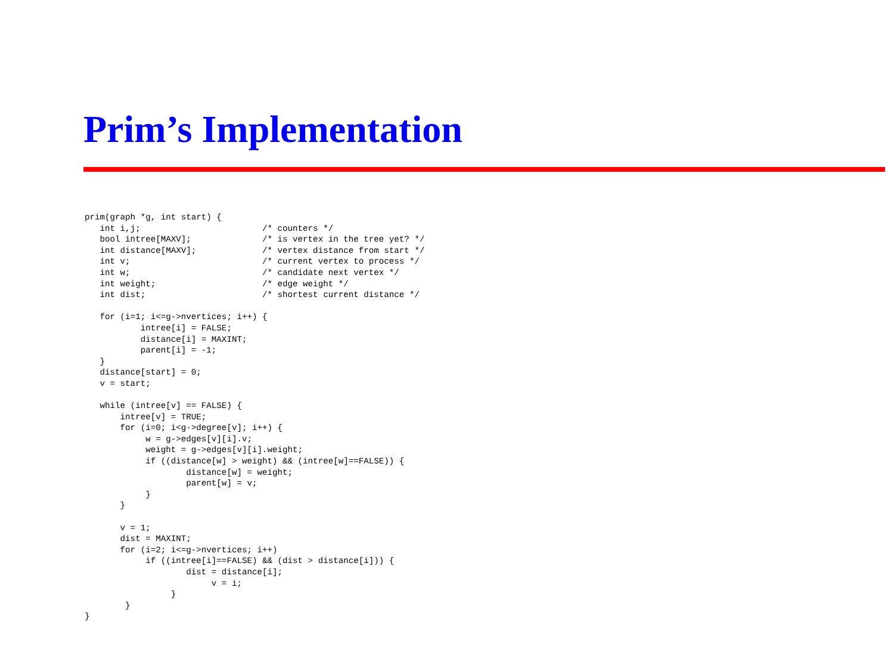Prim’s Implementation
prim(graph *g, int start) {
   int i,j;                        /* counters */
   bool intree[MAXV];              /* is vertex in the tree yet? */
   int distance[MAXV];             /* vertex distance from start */
   int v;                          /* current vertex to process */
   int w;                          /* candidate next vertex */
   int weight;                     /* edge weight */
   int dist;                       /* shortest current distance */

   for (i=1; i<=g->nvertices; i++) {
           intree[i] = FALSE;
           distance[i] = MAXINT;
           parent[i] = -1;
   }
   distance[start] = 0;
   v = start;

   while (intree[v] == FALSE) {
       intree[v] = TRUE;
       for (i=0; i<g->degree[v]; i++) {
            w = g->edges[v][i].v;
            weight = g->edges[v][i].weight;
            if ((distance[w] > weight) && (intree[w]==FALSE)) {
                    distance[w] = weight;
                    parent[w] = v;
            }
       }

       v = 1;
       dist = MAXINT;
       for (i=2; i<=g->nvertices; i++)
            if ((intree[i]==FALSE) && (dist > distance[i])) {
                    dist = distance[i];
                         v = i;
                 }
        }
}